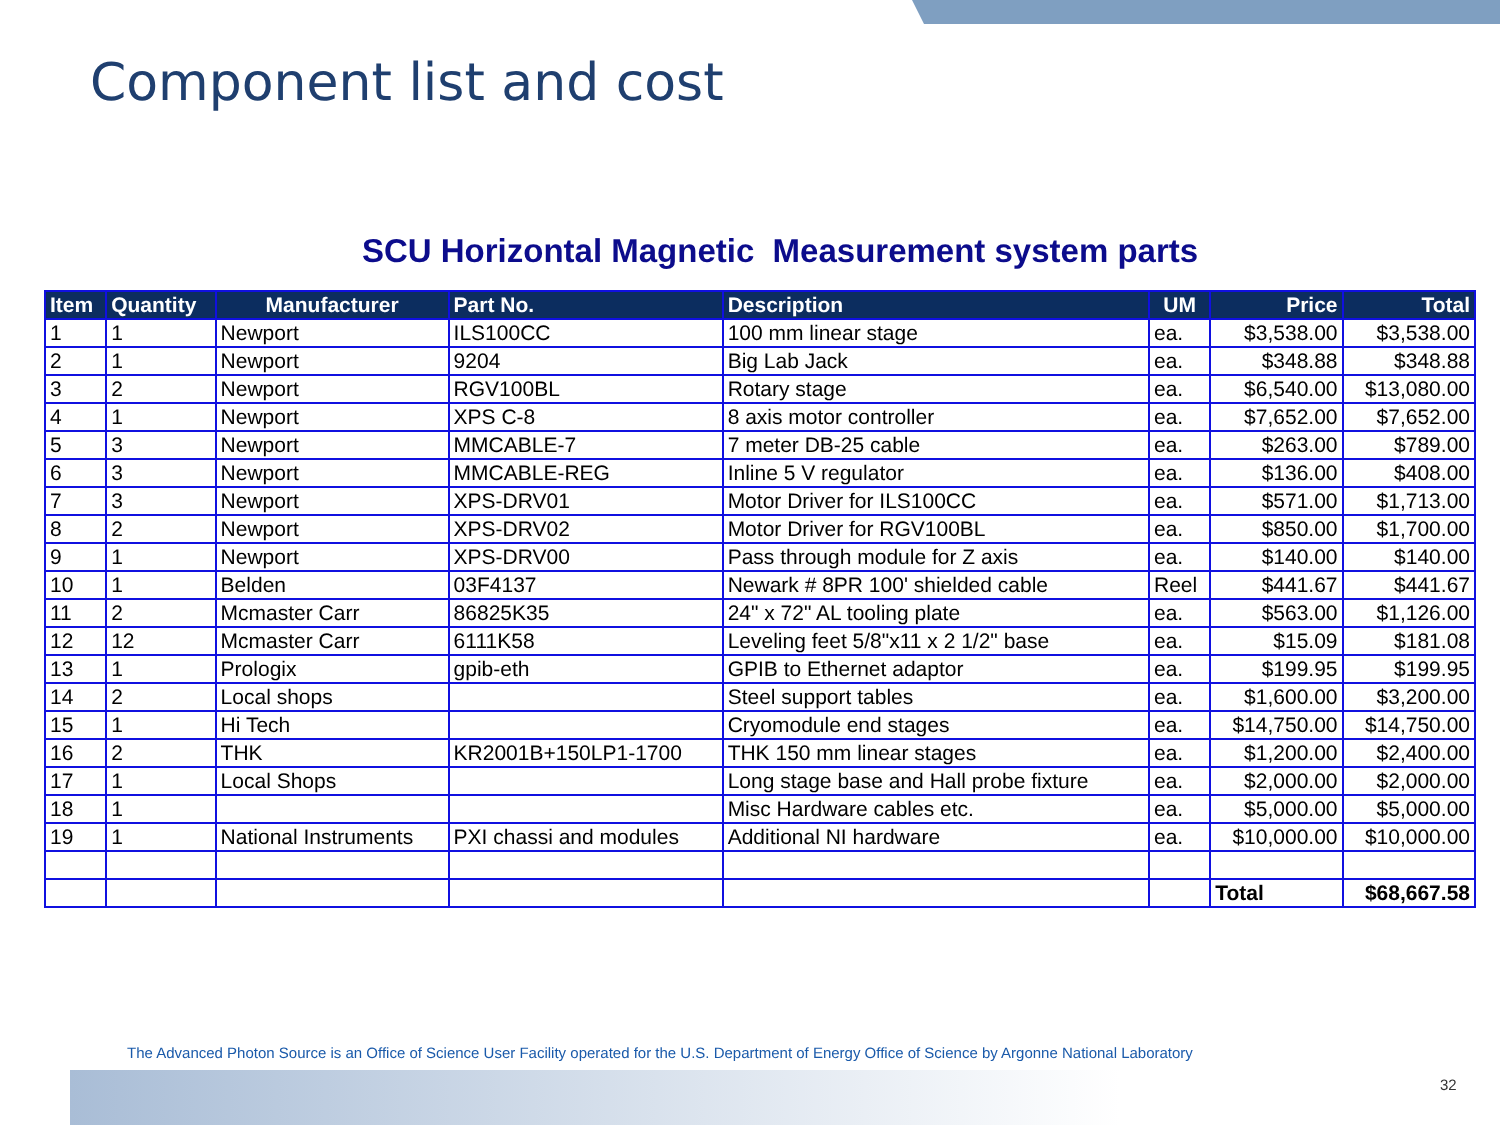Component list and cost
SCU Horizontal Magnetic Measurement system parts
| Item | Quantity | Manufacturer | Part No. | Description | UM | Price | Total |
| --- | --- | --- | --- | --- | --- | --- | --- |
| 1 | 1 | Newport | ILS100CC | 100 mm linear stage | ea. | $3,538.00 | $3,538.00 |
| 2 | 1 | Newport | 9204 | Big Lab Jack | ea. | $348.88 | $348.88 |
| 3 | 2 | Newport | RGV100BL | Rotary stage | ea. | $6,540.00 | $13,080.00 |
| 4 | 1 | Newport | XPS C-8 | 8 axis motor controller | ea. | $7,652.00 | $7,652.00 |
| 5 | 3 | Newport | MMCABLE-7 | 7 meter DB-25 cable | ea. | $263.00 | $789.00 |
| 6 | 3 | Newport | MMCABLE-REG | Inline 5 V regulator | ea. | $136.00 | $408.00 |
| 7 | 3 | Newport | XPS-DRV01 | Motor Driver for ILS100CC | ea. | $571.00 | $1,713.00 |
| 8 | 2 | Newport | XPS-DRV02 | Motor Driver for RGV100BL | ea. | $850.00 | $1,700.00 |
| 9 | 1 | Newport | XPS-DRV00 | Pass through module for Z axis | ea. | $140.00 | $140.00 |
| 10 | 1 | Belden | 03F4137 | Newark # 8PR 100' shielded cable | Reel | $441.67 | $441.67 |
| 11 | 2 | Mcmaster Carr | 86825K35 | 24" x 72" AL tooling plate | ea. | $563.00 | $1,126.00 |
| 12 | 12 | Mcmaster Carr | 6111K58 | Leveling feet 5/8"x11 x 2 1/2" base | ea. | $15.09 | $181.08 |
| 13 | 1 | Prologix | gpib-eth | GPIB to Ethernet adaptor | ea. | $199.95 | $199.95 |
| 14 | 2 | Local shops | | Steel support tables | ea. | $1,600.00 | $3,200.00 |
| 15 | 1 | Hi Tech | | Cryomodule end stages | ea. | $14,750.00 | $14,750.00 |
| 16 | 2 | THK | KR2001B+150LP1-1700 | THK 150 mm linear stages | ea. | $1,200.00 | $2,400.00 |
| 17 | 1 | Local Shops | | Long stage base and Hall probe fixture | ea. | $2,000.00 | $2,000.00 |
| 18 | 1 | | | Misc Hardware cables etc. | ea. | $5,000.00 | $5,000.00 |
| 19 | 1 | National Instruments | PXI chassi and modules | Additional NI hardware | ea. | $10,000.00 | $10,000.00 |
| | | | | | | Total | $68,667.58 |
The Advanced Photon Source is an Office of Science User Facility operated for the U.S. Department of Energy Office of Science by Argonne National Laboratory
32